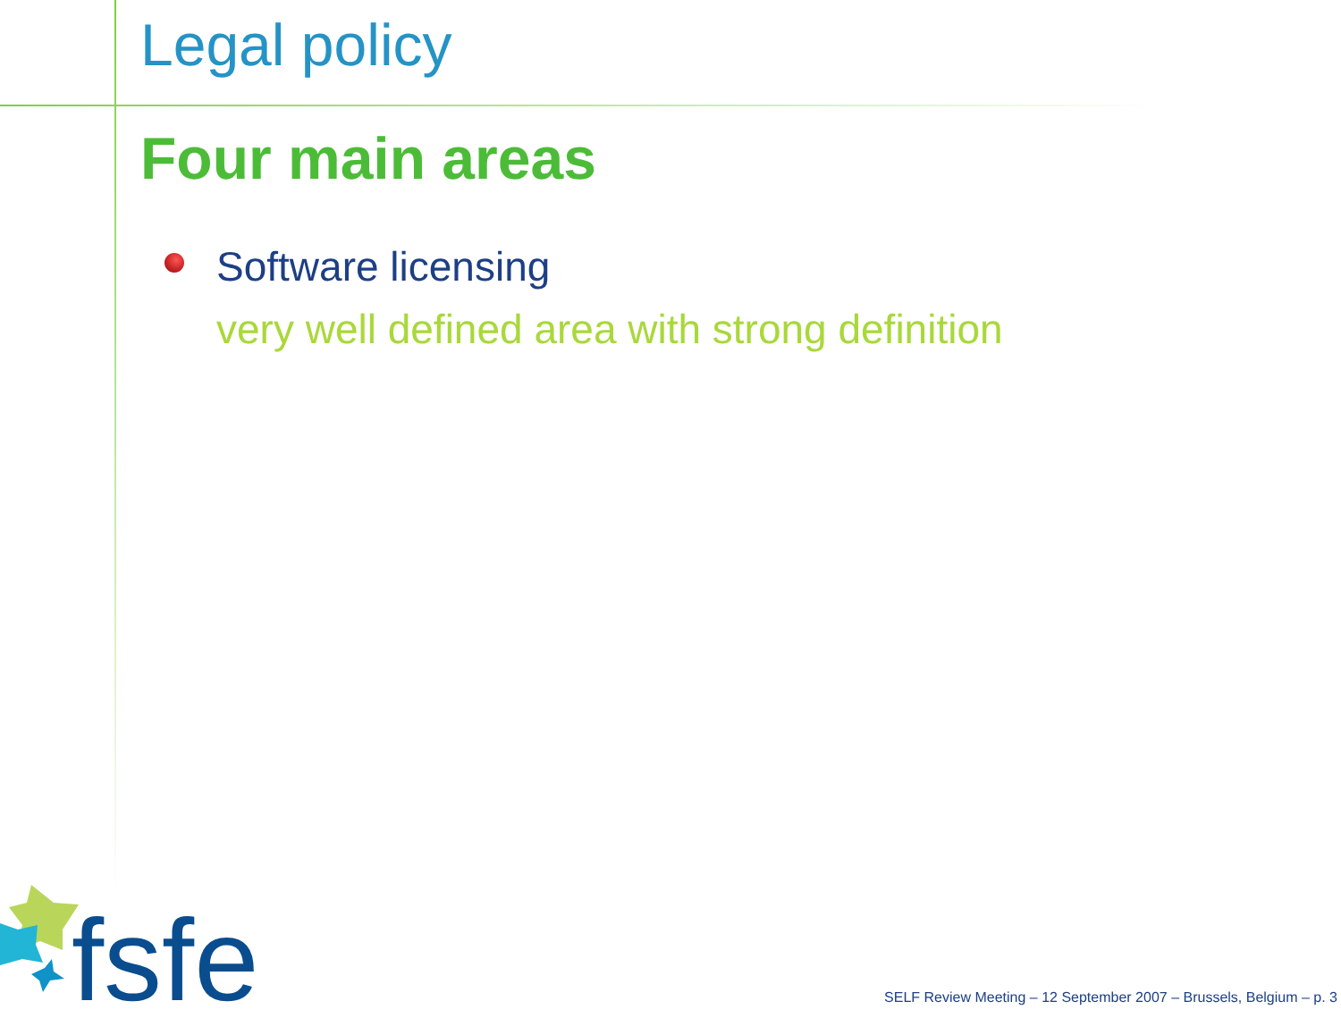Legal policy
Four main areas
Software licensing
very well defined area with strong definition
fsfe
SELF Review Meeting – 12 September 2007 – Brussels, Belgium – p. 3